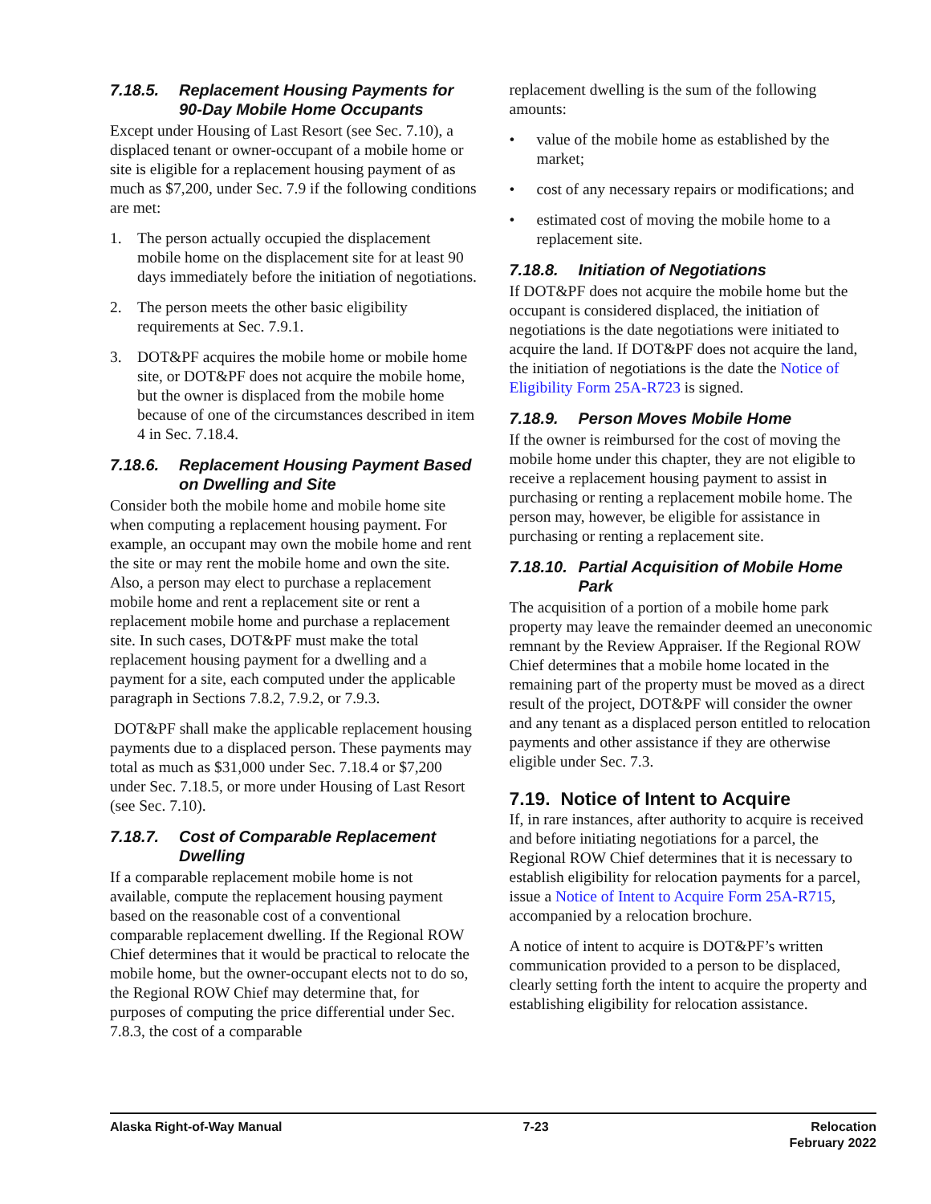7.18.5. Replacement Housing Payments for 90-Day Mobile Home Occupants
Except under Housing of Last Resort (see Sec. 7.10), a displaced tenant or owner-occupant of a mobile home or site is eligible for a replacement housing payment of as much as $7,200, under Sec. 7.9 if the following conditions are met:
1. The person actually occupied the displacement mobile home on the displacement site for at least 90 days immediately before the initiation of negotiations.
2. The person meets the other basic eligibility requirements at Sec. 7.9.1.
3. DOT&PF acquires the mobile home or mobile home site, or DOT&PF does not acquire the mobile home, but the owner is displaced from the mobile home because of one of the circumstances described in item 4 in Sec. 7.18.4.
7.18.6. Replacement Housing Payment Based on Dwelling and Site
Consider both the mobile home and mobile home site when computing a replacement housing payment. For example, an occupant may own the mobile home and rent the site or may rent the mobile home and own the site. Also, a person may elect to purchase a replacement mobile home and rent a replacement site or rent a replacement mobile home and purchase a replacement site. In such cases, DOT&PF must make the total replacement housing payment for a dwelling and a payment for a site, each computed under the applicable paragraph in Sections 7.8.2, 7.9.2, or 7.9.3.
DOT&PF shall make the applicable replacement housing payments due to a displaced person. These payments may total as much as $31,000 under Sec. 7.18.4 or $7,200 under Sec. 7.18.5, or more under Housing of Last Resort (see Sec. 7.10).
7.18.7. Cost of Comparable Replacement Dwelling
If a comparable replacement mobile home is not available, compute the replacement housing payment based on the reasonable cost of a conventional comparable replacement dwelling. If the Regional ROW Chief determines that it would be practical to relocate the mobile home, but the owner-occupant elects not to do so, the Regional ROW Chief may determine that, for purposes of computing the price differential under Sec. 7.8.3, the cost of a comparable
replacement dwelling is the sum of the following amounts:
• value of the mobile home as established by the market;
• cost of any necessary repairs or modifications; and
• estimated cost of moving the mobile home to a replacement site.
7.18.8. Initiation of Negotiations
If DOT&PF does not acquire the mobile home but the occupant is considered displaced, the initiation of negotiations is the date negotiations were initiated to acquire the land. If DOT&PF does not acquire the land, the initiation of negotiations is the date the Notice of Eligibility Form 25A-R723 is signed.
7.18.9. Person Moves Mobile Home
If the owner is reimbursed for the cost of moving the mobile home under this chapter, they are not eligible to receive a replacement housing payment to assist in purchasing or renting a replacement mobile home. The person may, however, be eligible for assistance in purchasing or renting a replacement site.
7.18.10. Partial Acquisition of Mobile Home Park
The acquisition of a portion of a mobile home park property may leave the remainder deemed an uneconomic remnant by the Review Appraiser. If the Regional ROW Chief determines that a mobile home located in the remaining part of the property must be moved as a direct result of the project, DOT&PF will consider the owner and any tenant as a displaced person entitled to relocation payments and other assistance if they are otherwise eligible under Sec. 7.3.
7.19. Notice of Intent to Acquire
If, in rare instances, after authority to acquire is received and before initiating negotiations for a parcel, the Regional ROW Chief determines that it is necessary to establish eligibility for relocation payments for a parcel, issue a Notice of Intent to Acquire Form 25A-R715, accompanied by a relocation brochure.
A notice of intent to acquire is DOT&PF’s written communication provided to a person to be displaced, clearly setting forth the intent to acquire the property and establishing eligibility for relocation assistance.
Alaska Right-of-Way Manual 7-23 Relocation
February 2022